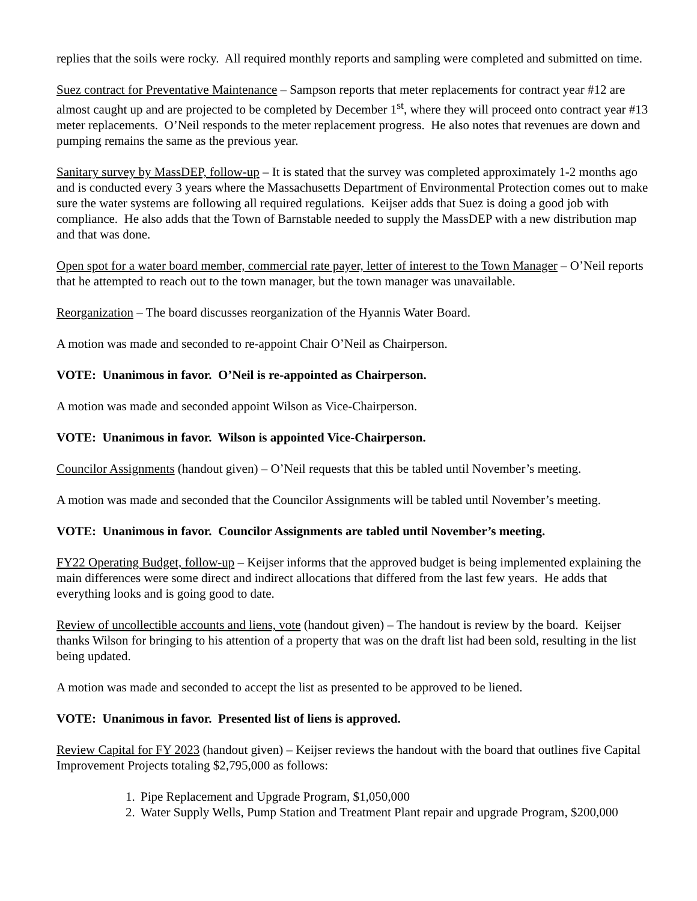replies that the soils were rocky. All required monthly reports and sampling were completed and submitted on time.
Suez contract for Preventative Maintenance – Sampson reports that meter replacements for contract year #12 are almost caught up and are projected to be completed by December 1<sup>st</sup>, where they will proceed onto contract year #13 meter replacements. O’Neil responds to the meter replacement progress. He also notes that revenues are down and pumping remains the same as the previous year.
Sanitary survey by MassDEP, follow-up – It is stated that the survey was completed approximately 1-2 months ago and is conducted every 3 years where the Massachusetts Department of Environmental Protection comes out to make sure the water systems are following all required regulations. Keijser adds that Suez is doing a good job with compliance. He also adds that the Town of Barnstable needed to supply the MassDEP with a new distribution map and that was done.
Open spot for a water board member, commercial rate payer, letter of interest to the Town Manager – O’Neil reports that he attempted to reach out to the town manager, but the town manager was unavailable.
Reorganization – The board discusses reorganization of the Hyannis Water Board.
A motion was made and seconded to re-appoint Chair O’Neil as Chairperson.
VOTE: Unanimous in favor. O’Neil is re-appointed as Chairperson.
A motion was made and seconded appoint Wilson as Vice-Chairperson.
VOTE: Unanimous in favor. Wilson is appointed Vice-Chairperson.
Councilor Assignments (handout given) – O’Neil requests that this be tabled until November’s meeting.
A motion was made and seconded that the Councilor Assignments will be tabled until November’s meeting.
VOTE: Unanimous in favor. Councilor Assignments are tabled until November’s meeting.
FY22 Operating Budget, follow-up – Keijser informs that the approved budget is being implemented explaining the main differences were some direct and indirect allocations that differed from the last few years. He adds that everything looks and is going good to date.
Review of uncollectible accounts and liens, vote (handout given) – The handout is review by the board. Keijser thanks Wilson for bringing to his attention of a property that was on the draft list had been sold, resulting in the list being updated.
A motion was made and seconded to accept the list as presented to be approved to be liened.
VOTE: Unanimous in favor. Presented list of liens is approved.
Review Capital for FY 2023 (handout given) – Keijser reviews the handout with the board that outlines five Capital Improvement Projects totaling $2,795,000 as follows:
1. Pipe Replacement and Upgrade Program, $1,050,000
2. Water Supply Wells, Pump Station and Treatment Plant repair and upgrade Program, $200,000